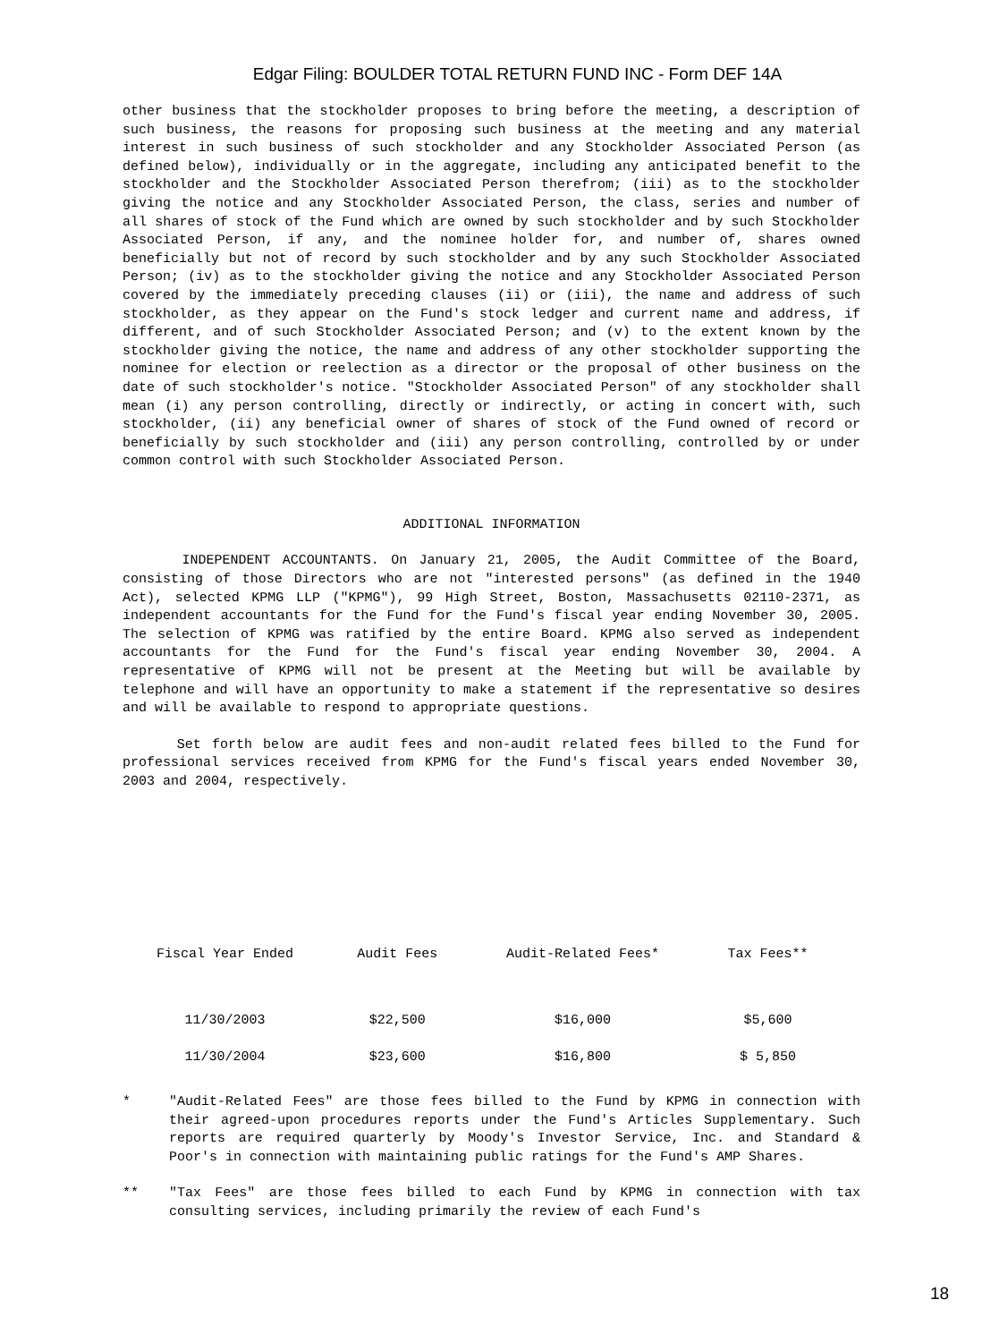Edgar Filing: BOULDER TOTAL RETURN FUND INC - Form DEF 14A
other business that the stockholder proposes to bring before the meeting, a description of such business, the reasons for proposing such business at the meeting and any material interest in such business of such stockholder and any Stockholder Associated Person (as defined below), individually or in the aggregate, including any anticipated benefit to the stockholder and the Stockholder Associated Person therefrom; (iii) as to the stockholder giving the notice and any Stockholder Associated Person, the class, series and number of all shares of stock of the Fund which are owned by such stockholder and by such Stockholder Associated Person, if any, and the nominee holder for, and number of, shares owned beneficially but not of record by such stockholder and by any such Stockholder Associated Person; (iv) as to the stockholder giving the notice and any Stockholder Associated Person covered by the immediately preceding clauses (ii) or (iii), the name and address of such stockholder, as they appear on the Fund's stock ledger and current name and address, if different, and of such Stockholder Associated Person; and (v) to the extent known by the stockholder giving the notice, the name and address of any other stockholder supporting the nominee for election or reelection as a director or the proposal of other business on the date of such stockholder's notice. "Stockholder Associated Person" of any stockholder shall mean (i) any person controlling, directly or indirectly, or acting in concert with, such stockholder, (ii) any beneficial owner of shares of stock of the Fund owned of record or beneficially by such stockholder and (iii) any person controlling, controlled by or under common control with such Stockholder Associated Person.
ADDITIONAL INFORMATION
INDEPENDENT ACCOUNTANTS. On January 21, 2005, the Audit Committee of the Board, consisting of those Directors who are not "interested persons" (as defined in the 1940 Act), selected KPMG LLP ("KPMG"), 99 High Street, Boston, Massachusetts 02110-2371, as independent accountants for the Fund for the Fund's fiscal year ending November 30, 2005. The selection of KPMG was ratified by the entire Board. KPMG also served as independent accountants for the Fund for the Fund's fiscal year ending November 30, 2004. A representative of KPMG will not be present at the Meeting but will be available by telephone and will have an opportunity to make a statement if the representative so desires and will be available to respond to appropriate questions.
Set forth below are audit fees and non-audit related fees billed to the Fund for professional services received from KPMG for the Fund's fiscal years ended November 30, 2003 and 2004, respectively.
| Fiscal Year Ended | Audit Fees | Audit-Related Fees* | Tax Fees** |
| --- | --- | --- | --- |
| 11/30/2003 | $22,500 | $16,000 | $5,600 |
| 11/30/2004 | $23,600 | $16,800 | $ 5,850 |
* "Audit-Related Fees" are those fees billed to the Fund by KPMG in connection with their agreed-upon procedures reports under the Fund's Articles Supplementary. Such reports are required quarterly by Moody's Investor Service, Inc. and Standard & Poor's in connection with maintaining public ratings for the Fund's AMP Shares.
** "Tax Fees" are those fees billed to each Fund by KPMG in connection with tax consulting services, including primarily the review of each Fund's
18